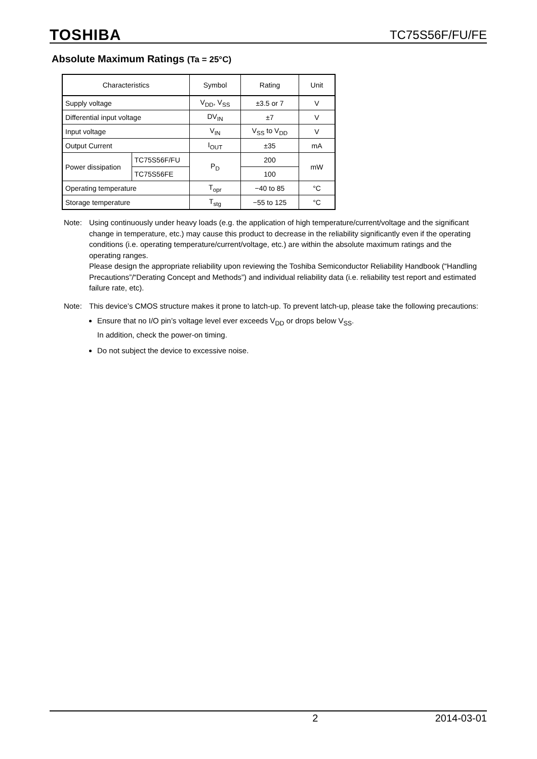TOSHIBA TC75S56F/FU/FE
Absolute Maximum Ratings (Ta = 25°C)
| Characteristics | | Symbol | Rating | Unit |
| --- | --- | --- | --- | --- |
| Supply voltage | | V<sub>DD</sub>, V<sub>SS</sub> | ±3.5 or 7 | V |
| Differential input voltage | | DV<sub>IN</sub> | ±7 | V |
| Input voltage | | V<sub>IN</sub> | V<sub>SS</sub> to V<sub>DD</sub> | V |
| Output Current | | I<sub>OUT</sub> | ±35 | mA |
| Power dissipation | TC75S56F/FU | P<sub>D</sub> | 200 | mW |
| | TC75S56FE | | 100 | |
| Operating temperature | | T<sub>opr</sub> | −40 to 85 | °C |
| Storage temperature | | T<sub>stg</sub> | −55 to 125 | °C |
Note: Using continuously under heavy loads (e.g. the application of high temperature/current/voltage and the significant change in temperature, etc.) may cause this product to decrease in the reliability significantly even if the operating conditions (i.e. operating temperature/current/voltage, etc.) are within the absolute maximum ratings and the operating ranges.
Please design the appropriate reliability upon reviewing the Toshiba Semiconductor Reliability Handbook (“Handling Precautions”/“Derating Concept and Methods”) and individual reliability data (i.e. reliability test report and estimated failure rate, etc).
Note: This device’s CMOS structure makes it prone to latch-up. To prevent latch-up, please take the following precautions:
Ensure that no I/O pin’s voltage level ever exceeds V<sub>DD</sub> or drops below V<sub>SS</sub>.
In addition, check the power-on timing.
Do not subject the device to excessive noise.
2 2014-03-01